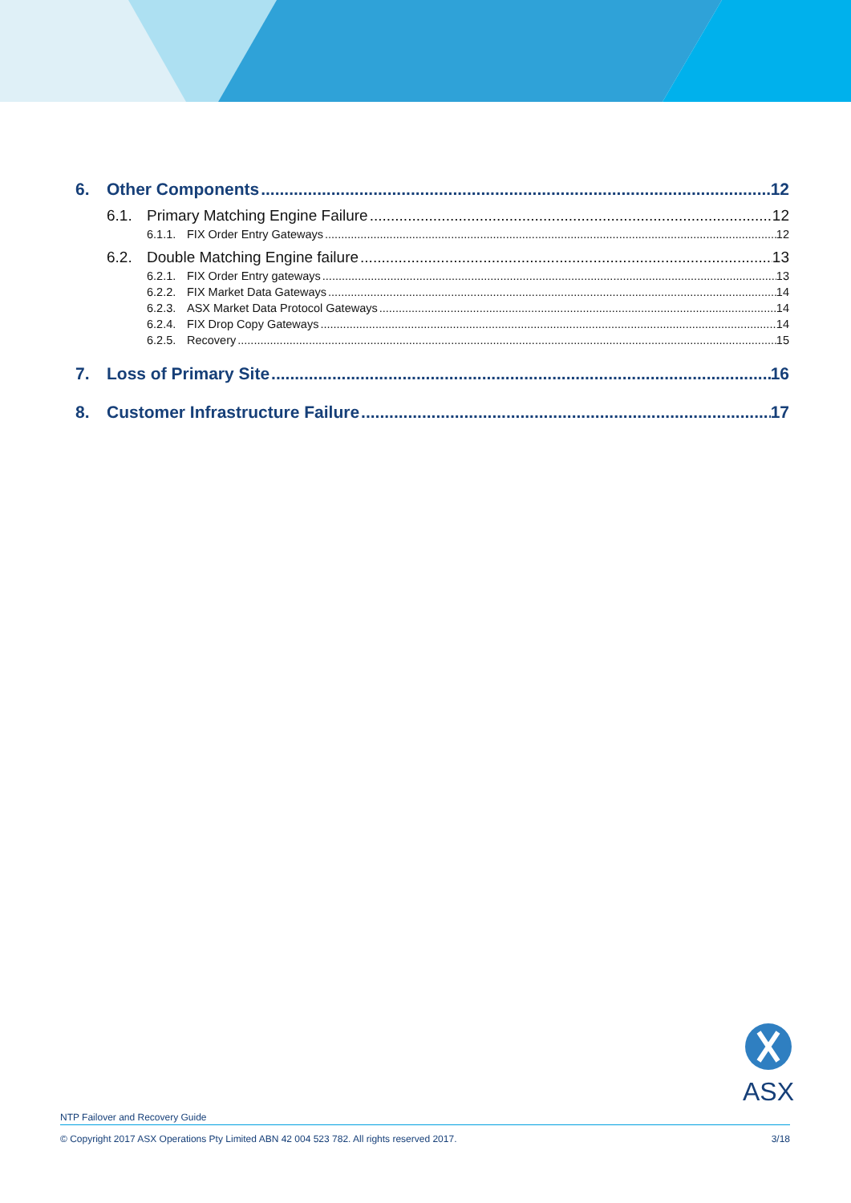6. Other Components 12
6.1. Primary Matching Engine Failure 12
6.1.1. FIX Order Entry Gateways 12
6.2. Double Matching Engine failure 13
6.2.1. FIX Order Entry gateways 13
6.2.2. FIX Market Data Gateways 14
6.2.3. ASX Market Data Protocol Gateways 14
6.2.4. FIX Drop Copy Gateways 14
6.2.5. Recovery 15
7. Loss of Primary Site 16
8. Customer Infrastructure Failure 17
ASX
NTP Failover and Recovery Guide
© Copyright 2017 ASX Operations Pty Limited ABN 42 004 523 782. All rights reserved 2017. 3/18